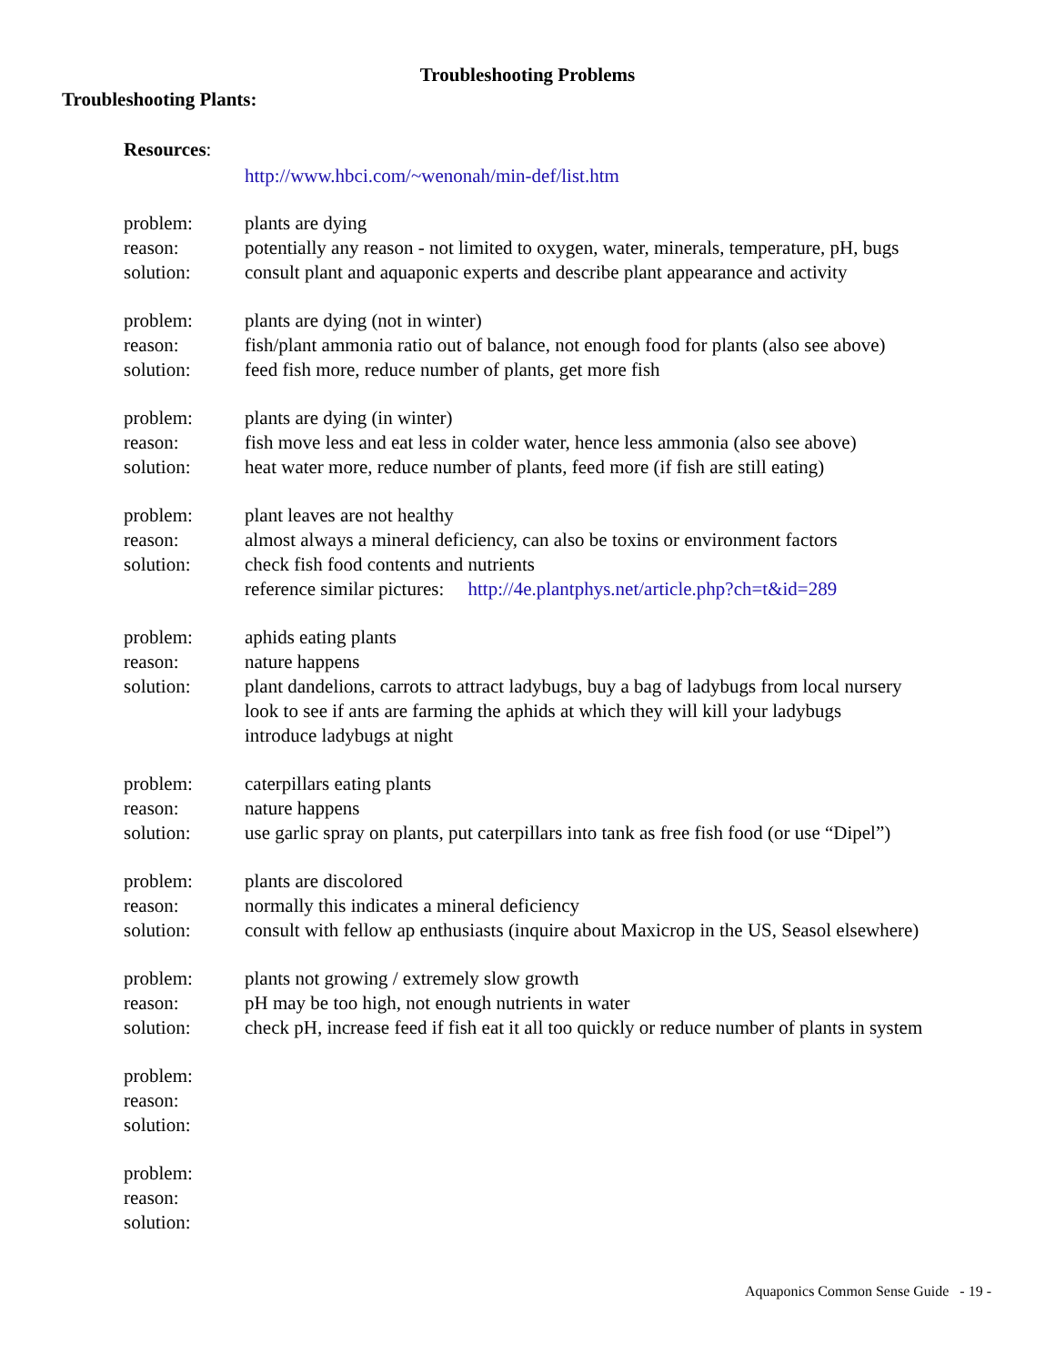Troubleshooting Problems
Troubleshooting Plants:
Resources:
http://www.hbci.com/~wenonah/min-def/list.htm
problem:
plants are dying
reason:
potentially any reason - not limited to oxygen, water, minerals, temperature, pH, bugs
solution:
consult plant and aquaponic experts and describe plant appearance and activity
problem:
plants are dying (not in winter)
reason:
fish/plant ammonia ratio out of balance, not enough food for plants (also see above)
solution:
feed fish more, reduce number of plants, get more fish
problem:
plants are dying (in winter)
reason:
fish move less and eat less in colder water, hence less ammonia (also see above)
solution:
heat water more, reduce number of plants, feed more (if fish are still eating)
problem:
plant leaves are not healthy
reason:
almost always a mineral deficiency, can also be toxins or environment factors
solution:
check fish food contents and nutrients
reference similar pictures: http://4e.plantphys.net/article.php?ch=t&id=289
problem:
aphids eating plants
reason:
nature happens
solution:
plant dandelions, carrots to attract ladybugs, buy a bag of ladybugs from local nursery
look to see if ants are farming the aphids at which they will kill your ladybugs
introduce ladybugs at night
problem:
caterpillars eating plants
reason:
nature happens
solution:
use garlic spray on plants, put caterpillars into tank as free fish food (or use “Dipel”)
problem:
plants are discolored
reason:
normally this indicates a mineral deficiency
solution:
consult with fellow ap enthusiasts (inquire about Maxicrop in the US, Seasol elsewhere)
problem:
plants not growing / extremely slow growth
reason:
pH may be too high, not enough nutrients in water
solution:
check pH, increase feed if fish eat it all too quickly or reduce number of plants in system
problem:
reason:
solution:
problem:
reason:
solution:
Aquaponics Common Sense Guide - 19 -